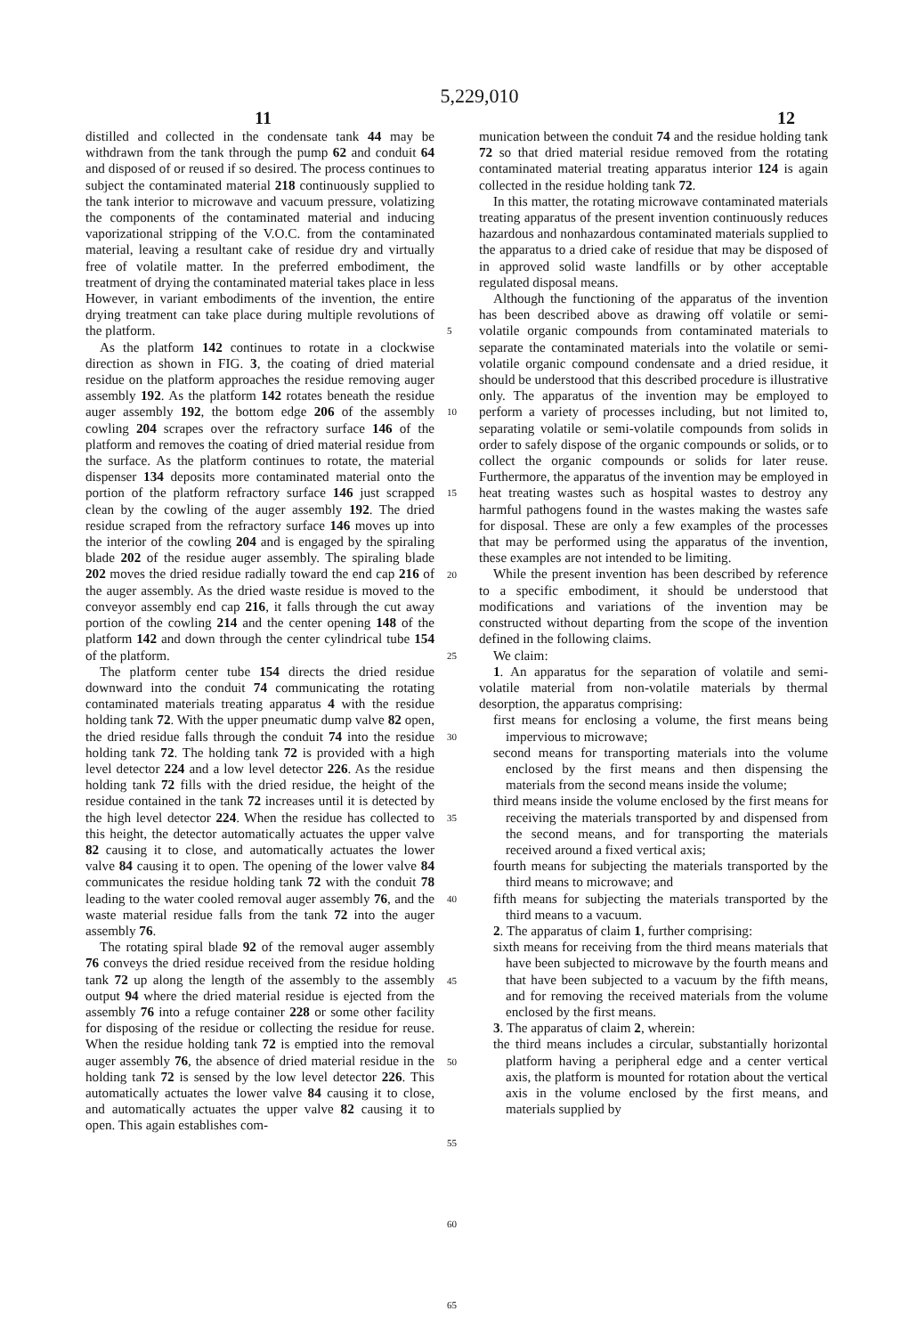5,229,010
11 12
distilled and collected in the condensate tank 44 may be withdrawn from the tank through the pump 62 and conduit 64 and disposed of or reused if so desired. The process continues to subject the contaminated material 218 continuously supplied to the tank interior to microwave and vacuum pressure, volatizing the components of the contaminated material and inducing vaporizational stripping of the V.O.C. from the contaminated material, leaving a resultant cake of residue dry and virtually free of volatile matter. In the preferred embodiment, the treatment of drying the contaminated material takes place in less However, in variant embodiments of the invention, the entire drying treatment can take place during multiple revolutions of the platform.
As the platform 142 continues to rotate in a clockwise direction as shown in FIG. 3, the coating of dried material residue on the platform approaches the residue removing auger assembly 192. As the platform 142 rotates beneath the residue auger assembly 192, the bottom edge 206 of the assembly cowling 204 scrapes over the refractory surface 146 of the platform and removes the coating of dried material residue from the surface. As the platform continues to rotate, the material dispenser 134 deposits more contaminated material onto the portion of the platform refractory surface 146 just scrapped clean by the cowling of the auger assembly 192. The dried residue scraped from the refractory surface 146 moves up into the interior of the cowling 204 and is engaged by the spiraling blade 202 of the residue auger assembly. The spiraling blade 202 moves the dried residue radially toward the end cap 216 of the auger assembly. As the dried waste residue is moved to the conveyor assembly end cap 216, it falls through the cut away portion of the cowling 214 and the center opening 148 of the platform 142 and down through the center cylindrical tube 154 of the platform.
The platform center tube 154 directs the dried residue downward into the conduit 74 communicating the rotating contaminated materials treating apparatus 4 with the residue holding tank 72. With the upper pneumatic dump valve 82 open, the dried residue falls through the conduit 74 into the residue holding tank 72. The holding tank 72 is provided with a high level detector 224 and a low level detector 226. As the residue holding tank 72 fills with the dried residue, the height of the residue contained in the tank 72 increases until it is detected by the high level detector 224. When the residue has collected to this height, the detector automatically actuates the upper valve 82 causing it to close, and automatically actuates the lower valve 84 causing it to open. The opening of the lower valve 84 communicates the residue holding tank 72 with the conduit 78 leading to the water cooled removal auger assembly 76, and the waste material residue falls from the tank 72 into the auger assembly 76.
The rotating spiral blade 92 of the removal auger assembly 76 conveys the dried residue received from the residue holding tank 72 up along the length of the assembly to the assembly output 94 where the dried material residue is ejected from the assembly 76 into a refuge container 228 or some other facility for disposing of the residue or collecting the residue for reuse. When the residue holding tank 72 is emptied into the removal auger assembly 76, the absence of dried material residue in the holding tank 72 is sensed by the low level detector 226. This automatically actuates the lower valve 84 causing it to close, and automatically actuates the upper valve 82 causing it to open. This again establishes com-
5
10
15
20
25
30
35
40
45
50
55
60
65
munication between the conduit 74 and the residue holding tank 72 so that dried material residue removed from the rotating contaminated material treating apparatus interior 124 is again collected in the residue holding tank 72.
In this matter, the rotating microwave contaminated materials treating apparatus of the present invention continuously reduces hazardous and nonhazardous contaminated materials supplied to the apparatus to a dried cake of residue that may be disposed of in approved solid waste landfills or by other acceptable regulated disposal means.
Although the functioning of the apparatus of the invention has been described above as drawing off volatile or semi-volatile organic compounds from contaminated materials to separate the contaminated materials into the volatile or semi-volatile organic compound condensate and a dried residue, it should be understood that this described procedure is illustrative only. The apparatus of the invention may be employed to perform a variety of processes including, but not limited to, separating volatile or semi-volatile compounds from solids in order to safely dispose of the organic compounds or solids, or to collect the organic compounds or solids for later reuse. Furthermore, the apparatus of the invention may be employed in heat treating wastes such as hospital wastes to destroy any harmful pathogens found in the wastes making the wastes safe for disposal. These are only a few examples of the processes that may be performed using the apparatus of the invention, these examples are not intended to be limiting.
While the present invention has been described by reference to a specific embodiment, it should be understood that modifications and variations of the invention may be constructed without departing from the scope of the invention defined in the following claims.
We claim:
1. An apparatus for the separation of volatile and semi-volatile material from non-volatile materials by thermal desorption, the apparatus comprising:
first means for enclosing a volume, the first means being impervious to microwave;
second means for transporting materials into the volume enclosed by the first means and then dispensing the materials from the second means inside the volume;
third means inside the volume enclosed by the first means for receiving the materials transported by and dispensed from the second means, and for transporting the materials received around a fixed vertical axis;
fourth means for subjecting the materials transported by the third means to microwave; and
fifth means for subjecting the materials transported by the third means to a vacuum.
2. The apparatus of claim 1, further comprising:
sixth means for receiving from the third means materials that have been subjected to microwave by the fourth means and that have been subjected to a vacuum by the fifth means, and for removing the received materials from the volume enclosed by the first means.
3. The apparatus of claim 2, wherein:
the third means includes a circular, substantially horizontal platform having a peripheral edge and a center vertical axis, the platform is mounted for rotation about the vertical axis in the volume enclosed by the first means, and materials supplied by